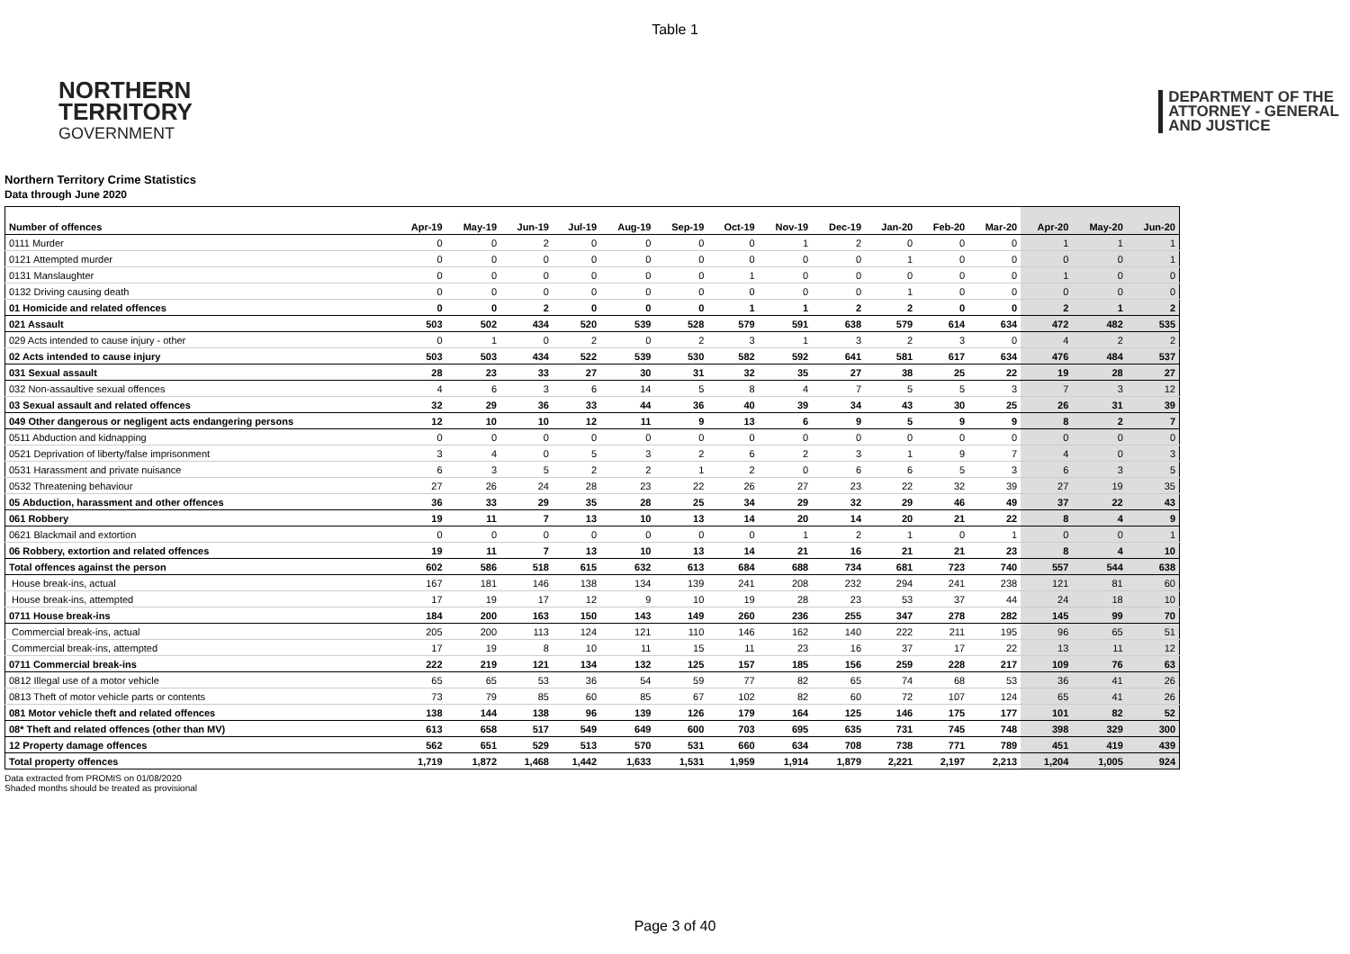Table 1
NORTHERN
TERRITORY
GOVERNMENT
DEPARTMENT OF THE
ATTORNEY - GENERAL
AND JUSTICE
Northern Territory Crime Statistics
Data through June 2020
| Number of offences | Apr-19 | May-19 | Jun-19 | Jul-19 | Aug-19 | Sep-19 | Oct-19 | Nov-19 | Dec-19 | Jan-20 | Feb-20 | Mar-20 | Apr-20 | May-20 | Jun-20 |
| --- | --- | --- | --- | --- | --- | --- | --- | --- | --- | --- | --- | --- | --- | --- | --- |
| 0111 Murder | 0 | 0 | 2 | 0 | 0 | 0 | 0 | 1 | 2 | 0 | 0 | 0 | 1 | 1 | 1 |
| 0121 Attempted murder | 0 | 0 | 0 | 0 | 0 | 0 | 0 | 0 | 0 | 1 | 0 | 0 | 0 | 0 | 1 |
| 0131 Manslaughter | 0 | 0 | 0 | 0 | 0 | 0 | 1 | 0 | 0 | 0 | 0 | 0 | 1 | 0 | 0 |
| 0132 Driving causing death | 0 | 0 | 0 | 0 | 0 | 0 | 0 | 0 | 0 | 1 | 0 | 0 | 0 | 0 | 0 |
| 01 Homicide and related offences | 0 | 0 | 2 | 0 | 0 | 0 | 1 | 1 | 2 | 2 | 0 | 0 | 2 | 1 | 2 |
| 021 Assault | 503 | 502 | 434 | 520 | 539 | 528 | 579 | 591 | 638 | 579 | 614 | 634 | 472 | 482 | 535 |
| 029 Acts intended to cause injury - other | 0 | 1 | 0 | 2 | 0 | 2 | 3 | 1 | 3 | 2 | 3 | 0 | 4 | 2 | 2 |
| 02 Acts intended to cause injury | 503 | 503 | 434 | 522 | 539 | 530 | 582 | 592 | 641 | 581 | 617 | 634 | 476 | 484 | 537 |
| 031 Sexual assault | 28 | 23 | 33 | 27 | 30 | 31 | 32 | 35 | 27 | 38 | 25 | 22 | 19 | 28 | 27 |
| 032 Non-assaultive sexual offences | 4 | 6 | 3 | 6 | 14 | 5 | 8 | 4 | 7 | 5 | 5 | 3 | 7 | 3 | 12 |
| 03 Sexual assault and related offences | 32 | 29 | 36 | 33 | 44 | 36 | 40 | 39 | 34 | 43 | 30 | 25 | 26 | 31 | 39 |
| 049 Other dangerous or negligent acts endangering persons | 12 | 10 | 10 | 12 | 11 | 9 | 13 | 6 | 9 | 5 | 9 | 9 | 8 | 2 | 7 |
| 0511 Abduction and kidnapping | 0 | 0 | 0 | 0 | 0 | 0 | 0 | 0 | 0 | 0 | 0 | 0 | 0 | 0 | 0 |
| 0521 Deprivation of liberty/false imprisonment | 3 | 4 | 0 | 5 | 3 | 2 | 6 | 2 | 3 | 1 | 9 | 7 | 4 | 0 | 3 |
| 0531 Harassment and private nuisance | 6 | 3 | 5 | 2 | 2 | 1 | 2 | 0 | 6 | 6 | 5 | 3 | 6 | 3 | 5 |
| 0532 Threatening behaviour | 27 | 26 | 24 | 28 | 23 | 22 | 26 | 27 | 23 | 22 | 32 | 39 | 27 | 19 | 35 |
| 05 Abduction, harassment and other offences | 36 | 33 | 29 | 35 | 28 | 25 | 34 | 29 | 32 | 29 | 46 | 49 | 37 | 22 | 43 |
| 061 Robbery | 19 | 11 | 7 | 13 | 10 | 13 | 14 | 20 | 14 | 20 | 21 | 22 | 8 | 4 | 9 |
| 0621 Blackmail and extortion | 0 | 0 | 0 | 0 | 0 | 0 | 0 | 1 | 2 | 1 | 0 | 1 | 0 | 0 | 1 |
| 06 Robbery, extortion and related offences | 19 | 11 | 7 | 13 | 10 | 13 | 14 | 21 | 16 | 21 | 21 | 23 | 8 | 4 | 10 |
| Total offences against the person | 602 | 586 | 518 | 615 | 632 | 613 | 684 | 688 | 734 | 681 | 723 | 740 | 557 | 544 | 638 |
| House break-ins, actual | 167 | 181 | 146 | 138 | 134 | 139 | 241 | 208 | 232 | 294 | 241 | 238 | 121 | 81 | 60 |
| House break-ins, attempted | 17 | 19 | 17 | 12 | 9 | 10 | 19 | 28 | 23 | 53 | 37 | 44 | 24 | 18 | 10 |
| 0711 House break-ins | 184 | 200 | 163 | 150 | 143 | 149 | 260 | 236 | 255 | 347 | 278 | 282 | 145 | 99 | 70 |
| Commercial break-ins, actual | 205 | 200 | 113 | 124 | 121 | 110 | 146 | 162 | 140 | 222 | 211 | 195 | 96 | 65 | 51 |
| Commercial break-ins, attempted | 17 | 19 | 8 | 10 | 11 | 15 | 11 | 23 | 16 | 37 | 17 | 22 | 13 | 11 | 12 |
| 0711 Commercial break-ins | 222 | 219 | 121 | 134 | 132 | 125 | 157 | 185 | 156 | 259 | 228 | 217 | 109 | 76 | 63 |
| 0812 Illegal use of a motor vehicle | 65 | 65 | 53 | 36 | 54 | 59 | 77 | 82 | 65 | 74 | 68 | 53 | 36 | 41 | 26 |
| 0813 Theft of motor vehicle parts or contents | 73 | 79 | 85 | 60 | 85 | 67 | 102 | 82 | 60 | 72 | 107 | 124 | 65 | 41 | 26 |
| 081 Motor vehicle theft and related offences | 138 | 144 | 138 | 96 | 139 | 126 | 179 | 164 | 125 | 146 | 175 | 177 | 101 | 82 | 52 |
| 08* Theft and related offences (other than MV) | 613 | 658 | 517 | 549 | 649 | 600 | 703 | 695 | 635 | 731 | 745 | 748 | 398 | 329 | 300 |
| 12 Property damage offences | 562 | 651 | 529 | 513 | 570 | 531 | 660 | 634 | 708 | 738 | 771 | 789 | 451 | 419 | 439 |
| Total property offences | 1,719 | 1,872 | 1,468 | 1,442 | 1,633 | 1,531 | 1,959 | 1,914 | 1,879 | 2,221 | 2,197 | 2,213 | 1,204 | 1,005 | 924 |
Data extracted from PROMIS on 01/08/2020
Shaded months should be treated as provisional
Page 3 of 40